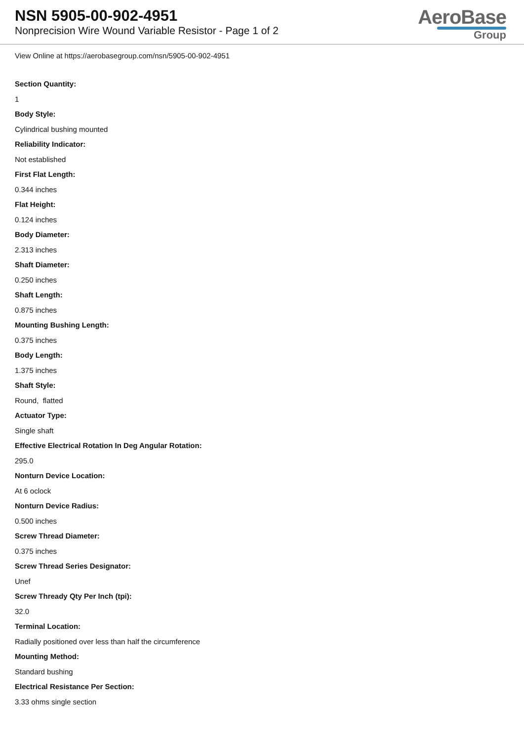NSN 5905-00-902-4951
Nonprecision Wire Wound Variable Resistor - Page 1 of 2
AeroBase
Group
View Online at https://aerobasegroup.com/nsn/5905-00-902-4951
Section Quantity:
1
Body Style:
Cylindrical bushing mounted
Reliability Indicator:
Not established
First Flat Length:
0.344 inches
Flat Height:
0.124 inches
Body Diameter:
2.313 inches
Shaft Diameter:
0.250 inches
Shaft Length:
0.875 inches
Mounting Bushing Length:
0.375 inches
Body Length:
1.375 inches
Shaft Style:
Round, flatted
Actuator Type:
Single shaft
Effective Electrical Rotation In Deg Angular Rotation:
295.0
Nonturn Device Location:
At 6 oclock
Nonturn Device Radius:
0.500 inches
Screw Thread Diameter:
0.375 inches
Screw Thread Series Designator:
Unef
Screw Thready Qty Per Inch (tpi):
32.0
Terminal Location:
Radially positioned over less than half the circumference
Mounting Method:
Standard bushing
Electrical Resistance Per Section:
3.33 ohms single section